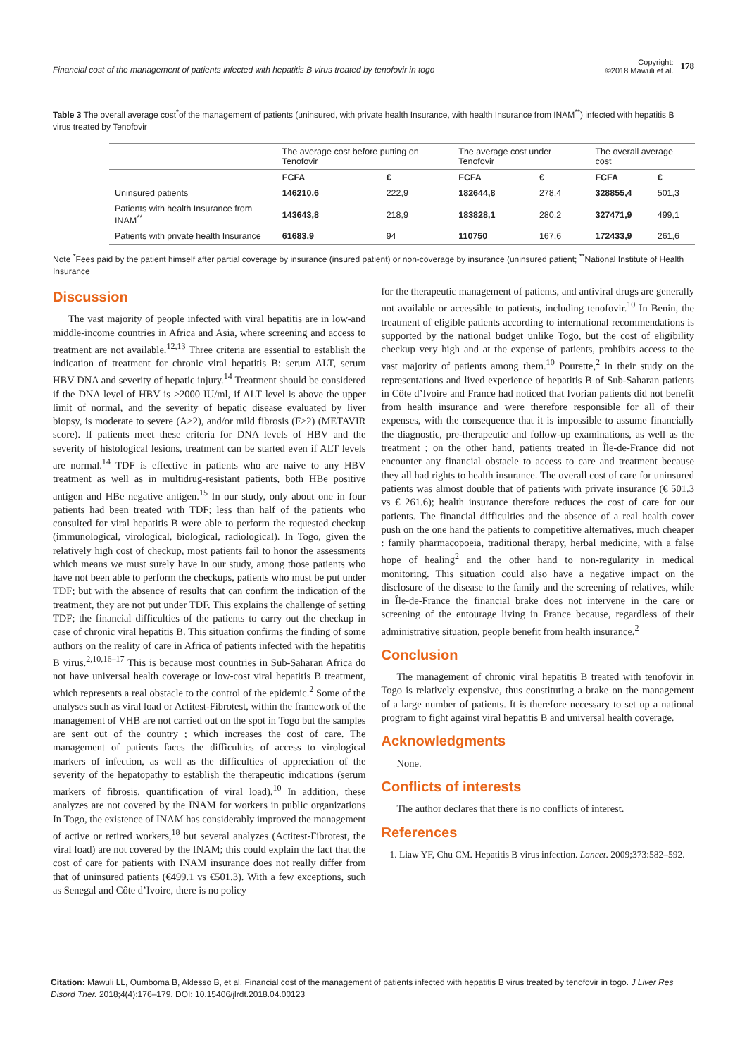Financial cost of the management of patients infected with hepatitis B virus treated by tenofovir in togo
Copyright:
©2018 Mawuli et al.
178
Table 3 The overall average cost<sup>*</sup>of the management of patients (uninsured, with private health Insurance, with health Insurance from INAM<sup>**</sup>) infected with hepatitis B virus treated by Tenofovir
| | The average cost before putting on Tenofovir | | The average cost under Tenofovir | | The overall average cost | |
| --- | --- | --- | --- | --- | --- | --- |
| | FCFA | € | FCFA | € | FCFA | € |
| Uninsured patients | 146210,6 | 222,9 | 182644,8 | 278,4 | 328855,4 | 501,3 |
| Patients with health Insurance from INAM<sup>**</sup> | 143643,8 | 218,9 | 183828,1 | 280,2 | 327471,9 | 499,1 |
| Patients with private health Insurance | 61683,9 | 94 | 110750 | 167,6 | 172433,9 | 261,6 |
Note <sup>*</sup>Fees paid by the patient himself after partial coverage by insurance (insured patient) or non-coverage by insurance (uninsured patient; <sup>**</sup>National Institute of Health Insurance
Discussion
The vast majority of people infected with viral hepatitis are in low-and middle-income countries in Africa and Asia, where screening and access to treatment are not available.<sup>12,13</sup> Three criteria are essential to establish the indication of treatment for chronic viral hepatitis B: serum ALT, serum HBV DNA and severity of hepatic injury.<sup>14</sup> Treatment should be considered if the DNA level of HBV is >2000 IU/ml, if ALT level is above the upper limit of normal, and the severity of hepatic disease evaluated by liver biopsy, is moderate to severe (A≥2), and/or mild fibrosis (F≥2) (METAVIR score). If patients meet these criteria for DNA levels of HBV and the severity of histological lesions, treatment can be started even if ALT levels are normal.<sup>14</sup> TDF is effective in patients who are naive to any HBV treatment as well as in multidrug-resistant patients, both HBe positive antigen and HBe negative antigen.<sup>15</sup> In our study, only about one in four patients had been treated with TDF; less than half of the patients who consulted for viral hepatitis B were able to perform the requested checkup (immunological, virological, biological, radiological). In Togo, given the relatively high cost of checkup, most patients fail to honor the assessments which means we must surely have in our study, among those patients who have not been able to perform the checkups, patients who must be put under TDF; but with the absence of results that can confirm the indication of the treatment, they are not put under TDF. This explains the challenge of setting TDF; the financial difficulties of the patients to carry out the checkup in case of chronic viral hepatitis B. This situation confirms the finding of some authors on the reality of care in Africa of patients infected with the hepatitis B virus.<sup>2,10,16–17</sup> This is because most countries in Sub-Saharan Africa do not have universal health coverage or low-cost viral hepatitis B treatment, which represents a real obstacle to the control of the epidemic.<sup>2</sup> Some of the analyses such as viral load or Actitest-Fibrotest, within the framework of the management of VHB are not carried out on the spot in Togo but the samples are sent out of the country ; which increases the cost of care. The management of patients faces the difficulties of access to virological markers of infection, as well as the difficulties of appreciation of the severity of the hepatopathy to establish the therapeutic indications (serum markers of fibrosis, quantification of viral load).<sup>10</sup> In addition, these analyzes are not covered by the INAM for workers in public organizations In Togo, the existence of INAM has considerably improved the management of active or retired workers,<sup>18</sup> but several analyzes (Actitest-Fibrotest, the viral load) are not covered by the INAM; this could explain the fact that the cost of care for patients with INAM insurance does not really differ from that of uninsured patients (€499.1 vs €501.3). With a few exceptions, such as Senegal and Côte d’Ivoire, there is no policy
for the therapeutic management of patients, and antiviral drugs are generally not available or accessible to patients, including tenofovir.<sup>10</sup> In Benin, the treatment of eligible patients according to international recommendations is supported by the national budget unlike Togo, but the cost of eligibility checkup very high and at the expense of patients, prohibits access to the vast majority of patients among them.<sup>10</sup> Pourette,<sup>2</sup> in their study on the representations and lived experience of hepatitis B of Sub-Saharan patients in Côte d’Ivoire and France had noticed that Ivorian patients did not benefit from health insurance and were therefore responsible for all of their expenses, with the consequence that it is impossible to assume financially the diagnostic, pre-therapeutic and follow-up examinations, as well as the treatment ; on the other hand, patients treated in Île-de-France did not encounter any financial obstacle to access to care and treatment because they all had rights to health insurance. The overall cost of care for uninsured patients was almost double that of patients with private insurance (€ 501.3 vs € 261.6); health insurance therefore reduces the cost of care for our patients. The financial difficulties and the absence of a real health cover push on the one hand the patients to competitive alternatives, much cheaper : family pharmacopoeia, traditional therapy, herbal medicine, with a false hope of healing<sup>2</sup> and the other hand to non-regularity in medical monitoring. This situation could also have a negative impact on the disclosure of the disease to the family and the screening of relatives, while in Île-de-France the financial brake does not intervene in the care or screening of the entourage living in France because, regardless of their administrative situation, people benefit from health insurance.<sup>2</sup>
Conclusion
The management of chronic viral hepatitis B treated with tenofovir in Togo is relatively expensive, thus constituting a brake on the management of a large number of patients. It is therefore necessary to set up a national program to fight against viral hepatitis B and universal health coverage.
Acknowledgments
None.
Conflicts of interests
The author declares that there is no conflicts of interest.
References
1. Liaw YF, Chu CM. Hepatitis B virus infection. Lancet. 2009;373:582–592.
Citation: Mawuli LL, Oumboma B, Aklesso B, et al. Financial cost of the management of patients infected with hepatitis B virus treated by tenofovir in togo. J Liver Res Disord Ther. 2018;4(4):176‒179. DOI: 10.15406/jlrdt.2018.04.00123